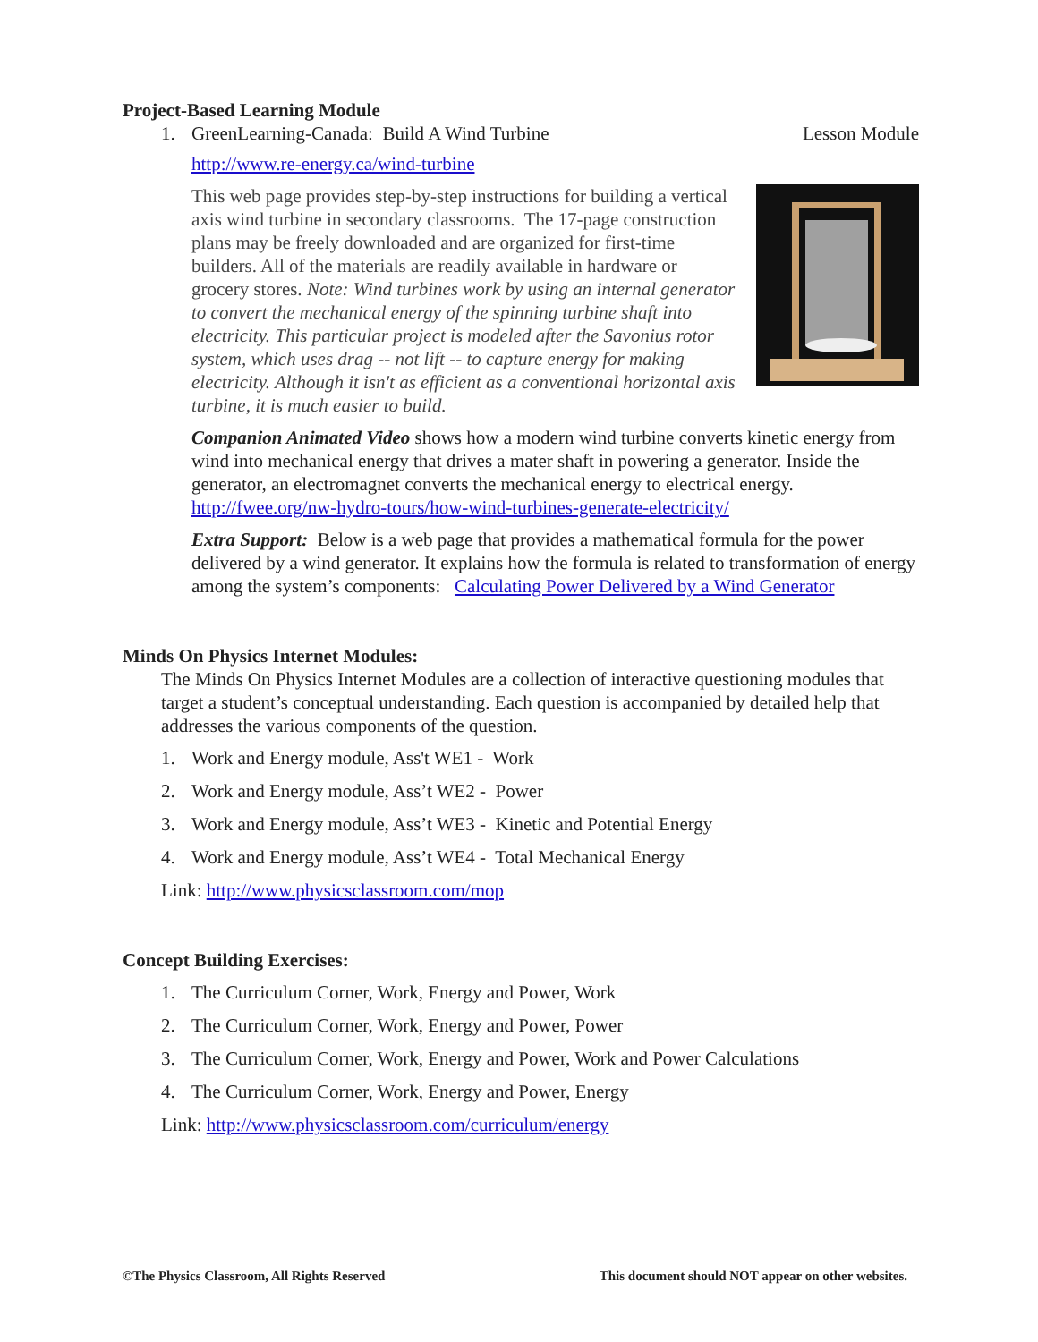Project-Based Learning Module
1. GreenLearning-Canada: Build A Wind Turbine
Lesson Module
http://www.re-energy.ca/wind-turbine
This web page provides step-by-step instructions for building a vertical axis wind turbine in secondary classrooms. The 17-page construction plans may be freely downloaded and are organized for first-time builders. All of the materials are readily available in hardware or grocery stores. Note: Wind turbines work by using an internal generator to convert the mechanical energy of the spinning turbine shaft into electricity. This particular project is modeled after the Savonius rotor system, which uses drag -- not lift -- to capture energy for making electricity. Although it isn't as efficient as a conventional horizontal axis turbine, it is much easier to build.
Companion Animated Video shows how a modern wind turbine converts kinetic energy from wind into mechanical energy that drives a mater shaft in powering a generator. Inside the generator, an electromagnet converts the mechanical energy to electrical energy. http://fwee.org/nw-hydro-tours/how-wind-turbines-generate-electricity/
Extra Support: Below is a web page that provides a mathematical formula for the power delivered by a wind generator. It explains how the formula is related to transformation of energy among the system’s components: Calculating Power Delivered by a Wind Generator
Minds On Physics Internet Modules:
The Minds On Physics Internet Modules are a collection of interactive questioning modules that target a student’s conceptual understanding. Each question is accompanied by detailed help that addresses the various components of the question.
1. Work and Energy module, Ass't WE1 - Work
2. Work and Energy module, Ass’t WE2 - Power
3. Work and Energy module, Ass’t WE3 - Kinetic and Potential Energy
4. Work and Energy module, Ass’t WE4 - Total Mechanical Energy
Link: http://www.physicsclassroom.com/mop
Concept Building Exercises:
1. The Curriculum Corner, Work, Energy and Power, Work
2. The Curriculum Corner, Work, Energy and Power, Power
3. The Curriculum Corner, Work, Energy and Power, Work and Power Calculations
4. The Curriculum Corner, Work, Energy and Power, Energy
Link: http://www.physicsclassroom.com/curriculum/energy
©The Physics Classroom, All Rights Reserved This document should NOT appear on other websites.